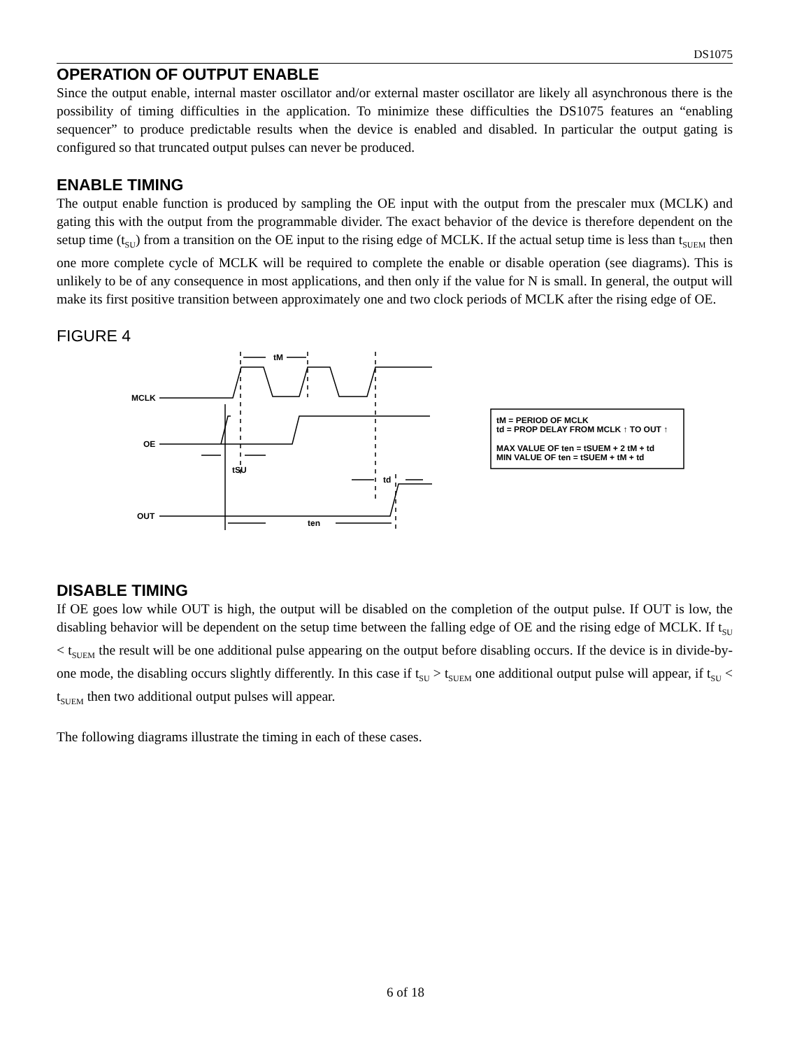DS1075
OPERATION OF OUTPUT ENABLE
Since the output enable, internal master oscillator and/or external master oscillator are likely all asynchronous there is the possibility of timing difficulties in the application. To minimize these difficulties the DS1075 features an “enabling sequencer” to produce predictable results when the device is enabled and disabled. In particular the output gating is configured so that truncated output pulses can never be produced.
ENABLE TIMING
The output enable function is produced by sampling the OE input with the output from the prescaler mux (MCLK) and gating this with the output from the programmable divider. The exact behavior of the device is therefore dependent on the setup time (t<sub>SU</sub>) from a transition on the OE input to the rising edge of MCLK. If the actual setup time is less than t<sub>SUEM</sub> then one more complete cycle of MCLK will be required to complete the enable or disable operation (see diagrams). This is unlikely to be of any consequence in most applications, and then only if the value for N is small. In general, the output will make its first positive transition between approximately one and two clock periods of MCLK after the rising edge of OE.
FIGURE 4
MCLK
OE
OUT
tM
tSU
td
ten
tM = PERIOD OF MCLK
td = PROP DELAY FROM MCLK ↑ TO OUT ↑
MAX VALUE OF ten = tSUEM + 2 tM + td
MIN VALUE OF ten = tSUEM + tM + td
DISABLE TIMING
If OE goes low while OUT is high, the output will be disabled on the completion of the output pulse. If OUT is low, the disabling behavior will be dependent on the setup time between the falling edge of OE and the rising edge of MCLK. If t<sub>SU</sub> < t<sub>SUEM</sub> the result will be one additional pulse appearing on the output before disabling occurs. If the device is in divide-by-one mode, the disabling occurs slightly differently. In this case if t<sub>SU</sub> > t<sub>SUEM</sub> one additional output pulse will appear, if t<sub>SU</sub> < t<sub>SUEM</sub> then two additional output pulses will appear.
The following diagrams illustrate the timing in each of these cases.
6 of 18